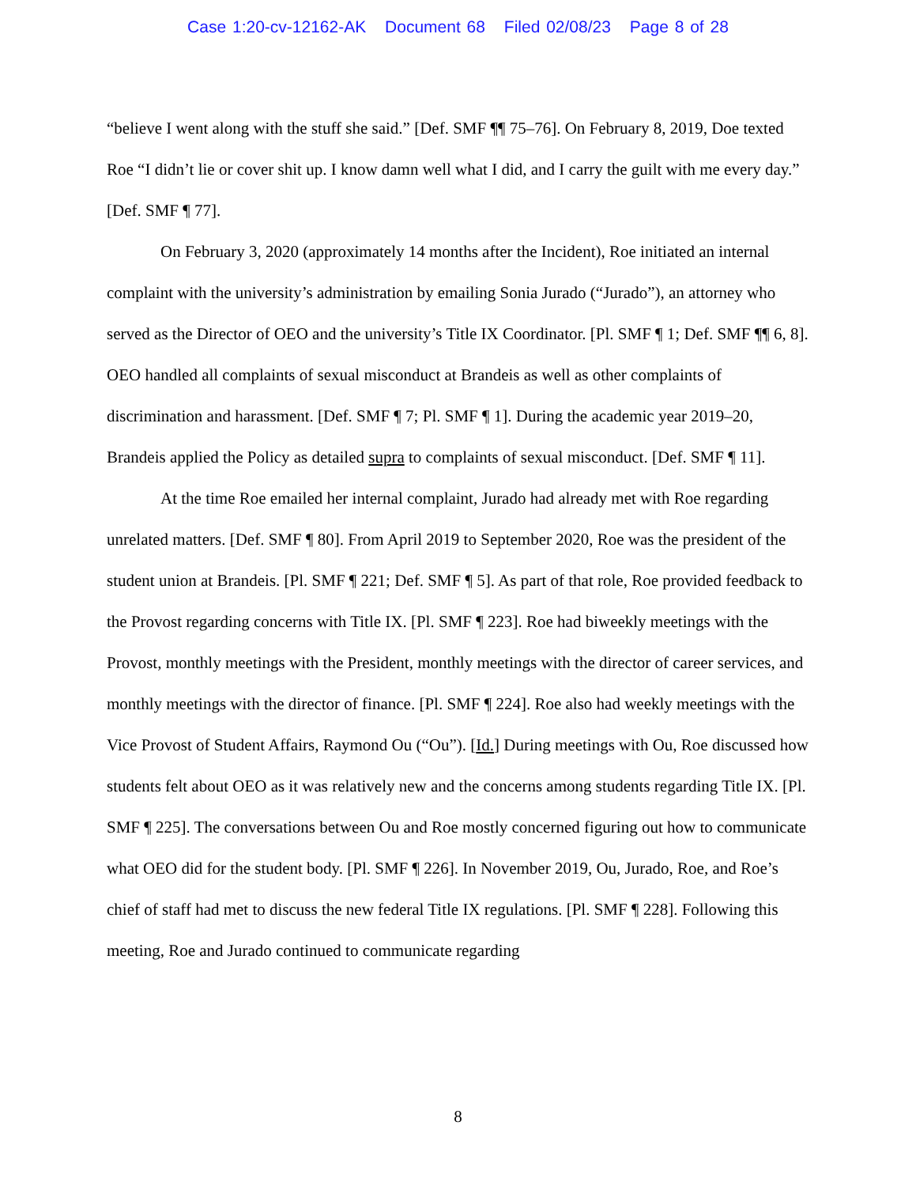Case 1:20-cv-12162-AK Document 68 Filed 02/08/23 Page 8 of 28
“believe I went along with the stuff she said.” [Def. SMF ¶¶ 75–76]. On February 8, 2019, Doe texted Roe “I didn’t lie or cover shit up. I know damn well what I did, and I carry the guilt with me every day.” [Def. SMF ¶ 77].
On February 3, 2020 (approximately 14 months after the Incident), Roe initiated an internal complaint with the university’s administration by emailing Sonia Jurado (“Jurado”), an attorney who served as the Director of OEO and the university’s Title IX Coordinator. [Pl. SMF ¶ 1; Def. SMF ¶¶ 6, 8]. OEO handled all complaints of sexual misconduct at Brandeis as well as other complaints of discrimination and harassment. [Def. SMF ¶ 7; Pl. SMF ¶ 1]. During the academic year 2019–20, Brandeis applied the Policy as detailed supra to complaints of sexual misconduct. [Def. SMF ¶ 11].
At the time Roe emailed her internal complaint, Jurado had already met with Roe regarding unrelated matters. [Def. SMF ¶ 80]. From April 2019 to September 2020, Roe was the president of the student union at Brandeis. [Pl. SMF ¶ 221; Def. SMF ¶ 5]. As part of that role, Roe provided feedback to the Provost regarding concerns with Title IX. [Pl. SMF ¶ 223]. Roe had biweekly meetings with the Provost, monthly meetings with the President, monthly meetings with the director of career services, and monthly meetings with the director of finance. [Pl. SMF ¶ 224]. Roe also had weekly meetings with the Vice Provost of Student Affairs, Raymond Ou (“Ou”). [Id.] During meetings with Ou, Roe discussed how students felt about OEO as it was relatively new and the concerns among students regarding Title IX. [Pl. SMF ¶ 225]. The conversations between Ou and Roe mostly concerned figuring out how to communicate what OEO did for the student body. [Pl. SMF ¶ 226]. In November 2019, Ou, Jurado, Roe, and Roe’s chief of staff had met to discuss the new federal Title IX regulations. [Pl. SMF ¶ 228]. Following this meeting, Roe and Jurado continued to communicate regarding
8